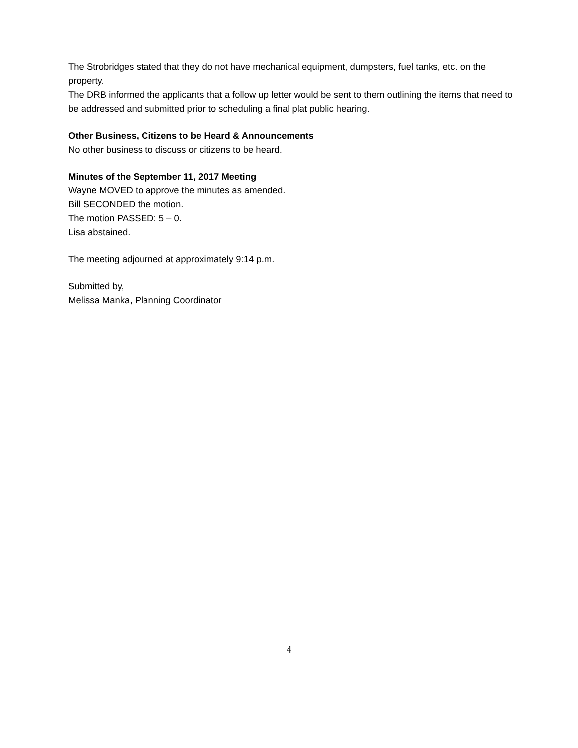The Strobridges stated that they do not have mechanical equipment, dumpsters, fuel tanks, etc. on the property.
The DRB informed the applicants that a follow up letter would be sent to them outlining the items that need to be addressed and submitted prior to scheduling a final plat public hearing.
Other Business, Citizens to be Heard & Announcements
No other business to discuss or citizens to be heard.
Minutes of the September 11, 2017 Meeting
Wayne MOVED to approve the minutes as amended.
Bill SECONDED the motion.
The motion PASSED: 5 – 0.
Lisa abstained.
The meeting adjourned at approximately 9:14 p.m.
Submitted by,
Melissa Manka, Planning Coordinator
4